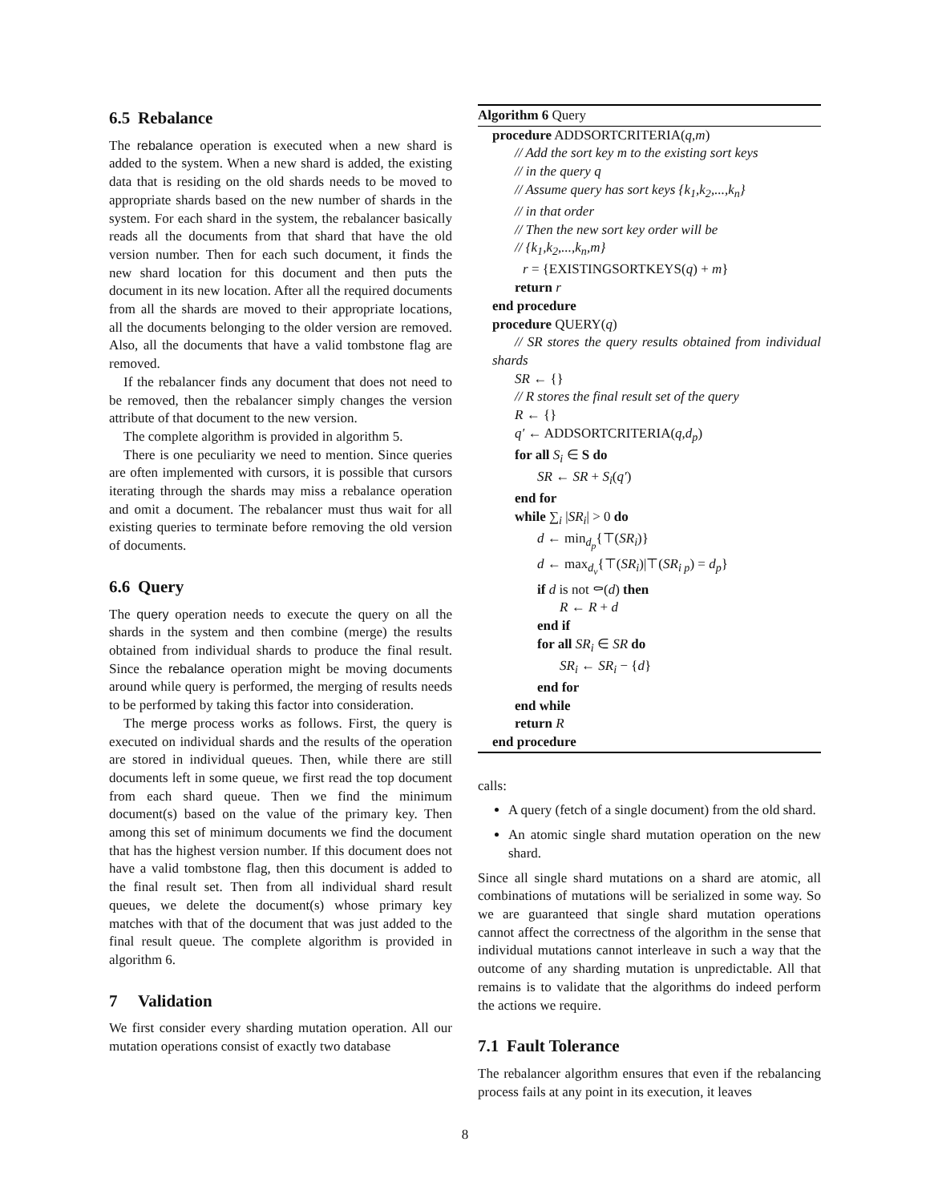6.5 Rebalance
The rebalance operation is executed when a new shard is added to the system. When a new shard is added, the existing data that is residing on the old shards needs to be moved to appropriate shards based on the new number of shards in the system. For each shard in the system, the rebalancer basically reads all the documents from that shard that have the old version number. Then for each such document, it finds the new shard location for this document and then puts the document in its new location. After all the required documents from all the shards are moved to their appropriate locations, all the documents belonging to the older version are removed. Also, all the documents that have a valid tombstone flag are removed.
If the rebalancer finds any document that does not need to be removed, then the rebalancer simply changes the version attribute of that document to the new version.
The complete algorithm is provided in algorithm 5.
There is one peculiarity we need to mention. Since queries are often implemented with cursors, it is possible that cursors iterating through the shards may miss a rebalance operation and omit a document. The rebalancer must thus wait for all existing queries to terminate before removing the old version of documents.
6.6 Query
The query operation needs to execute the query on all the shards in the system and then combine (merge) the results obtained from individual shards to produce the final result. Since the rebalance operation might be moving documents around while query is performed, the merging of results needs to be performed by taking this factor into consideration.
The merge process works as follows. First, the query is executed on individual shards and the results of the operation are stored in individual queues. Then, while there are still documents left in some queue, we first read the top document from each shard queue. Then we find the minimum document(s) based on the value of the primary key. Then among this set of minimum documents we find the document that has the highest version number. If this document does not have a valid tombstone flag, then this document is added to the final result set. Then from all individual shard result queues, we delete the document(s) whose primary key matches with that of the document that was just added to the final result queue. The complete algorithm is provided in algorithm 6.
7 Validation
We first consider every sharding mutation operation. All our mutation operations consist of exactly two database
Algorithm 6 Query
procedure ADDSORTCRITERIA(q,m)
// Add the sort key m to the existing sort keys
// in the query q
// Assume query has sort keys {k<sub>1</sub>,k<sub>2</sub>,...,k<sub>n</sub>}
// in that order
// Then the new sort key order will be
// {k<sub>1</sub>,k<sub>2</sub>,...,k<sub>n</sub>,m}
r = {EXISTINGSORTKEYS(q) + m}
return r
end procedure
procedure QUERY(q)
// SR stores the query results obtained from individual shards
SR ← {}
// R stores the final result set of the query
R ← {}
q′ ← ADDSORTCRITERIA(q,d<sub>p</sub>)
for all S<sub>i</sub> ∈ S do
SR ← SR + S<sub>i</sub>(q′)
end for
while ∑<sub>i</sub> |SR<sub>i</sub>| > 0 do
d ← min<sub>d<sub>p</sub></sub>{⊤(SR<sub>i</sub>)}
d ← max<sub>d<sub>v</sub></sub>{⊤(SR<sub>i</sub>)|⊤(SR<sub>i p</sub>) = d<sub>p</sub>}
if d is not ⚰(d) then
R ← R + d
end if
for all SR<sub>i</sub> ∈ SR do
SR<sub>i</sub> ← SR<sub>i</sub> − {d}
end for
end while
return R
end procedure
calls:
A query (fetch of a single document) from the old shard.
An atomic single shard mutation operation on the new shard.
Since all single shard mutations on a shard are atomic, all combinations of mutations will be serialized in some way. So we are guaranteed that single shard mutation operations cannot affect the correctness of the algorithm in the sense that individual mutations cannot interleave in such a way that the outcome of any sharding mutation is unpredictable. All that remains is to validate that the algorithms do indeed perform the actions we require.
7.1 Fault Tolerance
The rebalancer algorithm ensures that even if the rebalancing process fails at any point in its execution, it leaves
8